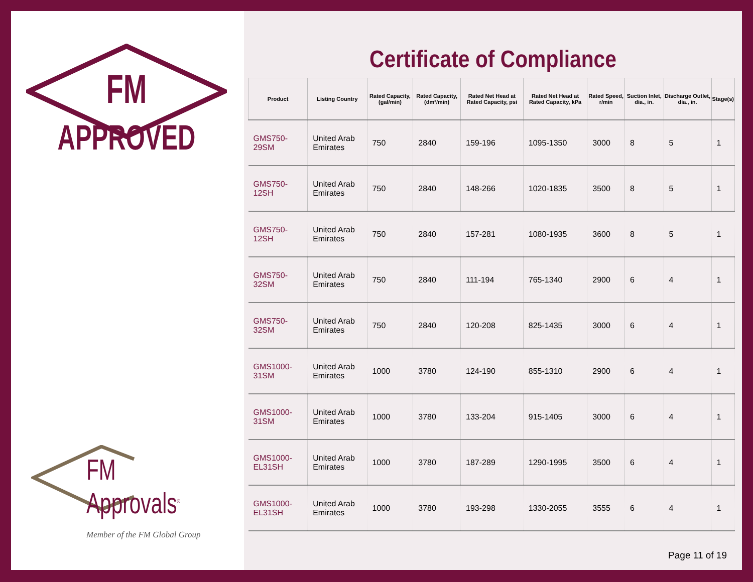FM
APPROVED
FM Approvals<sup>®</sup>
Member of the FM Global Group
Certificate of Compliance
| Product | Listing Country | Rated Capacity, (gal/min) | Rated Capacity, (dm³/min) | Rated Net Head at Rated Capacity, psi | Rated Net Head at Rated Capacity, kPa | Rated Speed, r/min | Suction Inlet, dia., in. | Discharge Outlet, dia., in. | Stage(s) |
| --- | --- | --- | --- | --- | --- | --- | --- | --- | --- |
| GMS750-29SM | United Arab Emirates | 750 | 2840 | 159-196 | 1095-1350 | 3000 | 8 | 5 | 1 |
| GMS750-12SH | United Arab Emirates | 750 | 2840 | 148-266 | 1020-1835 | 3500 | 8 | 5 | 1 |
| GMS750-12SH | United Arab Emirates | 750 | 2840 | 157-281 | 1080-1935 | 3600 | 8 | 5 | 1 |
| GMS750-32SM | United Arab Emirates | 750 | 2840 | 111-194 | 765-1340 | 2900 | 6 | 4 | 1 |
| GMS750-32SM | United Arab Emirates | 750 | 2840 | 120-208 | 825-1435 | 3000 | 6 | 4 | 1 |
| GMS1000-31SM | United Arab Emirates | 1000 | 3780 | 124-190 | 855-1310 | 2900 | 6 | 4 | 1 |
| GMS1000-31SM | United Arab Emirates | 1000 | 3780 | 133-204 | 915-1405 | 3000 | 6 | 4 | 1 |
| GMS1000-EL31SH | United Arab Emirates | 1000 | 3780 | 187-289 | 1290-1995 | 3500 | 6 | 4 | 1 |
| GMS1000-EL31SH | United Arab Emirates | 1000 | 3780 | 193-298 | 1330-2055 | 3555 | 6 | 4 | 1 |
Page 11 of 19